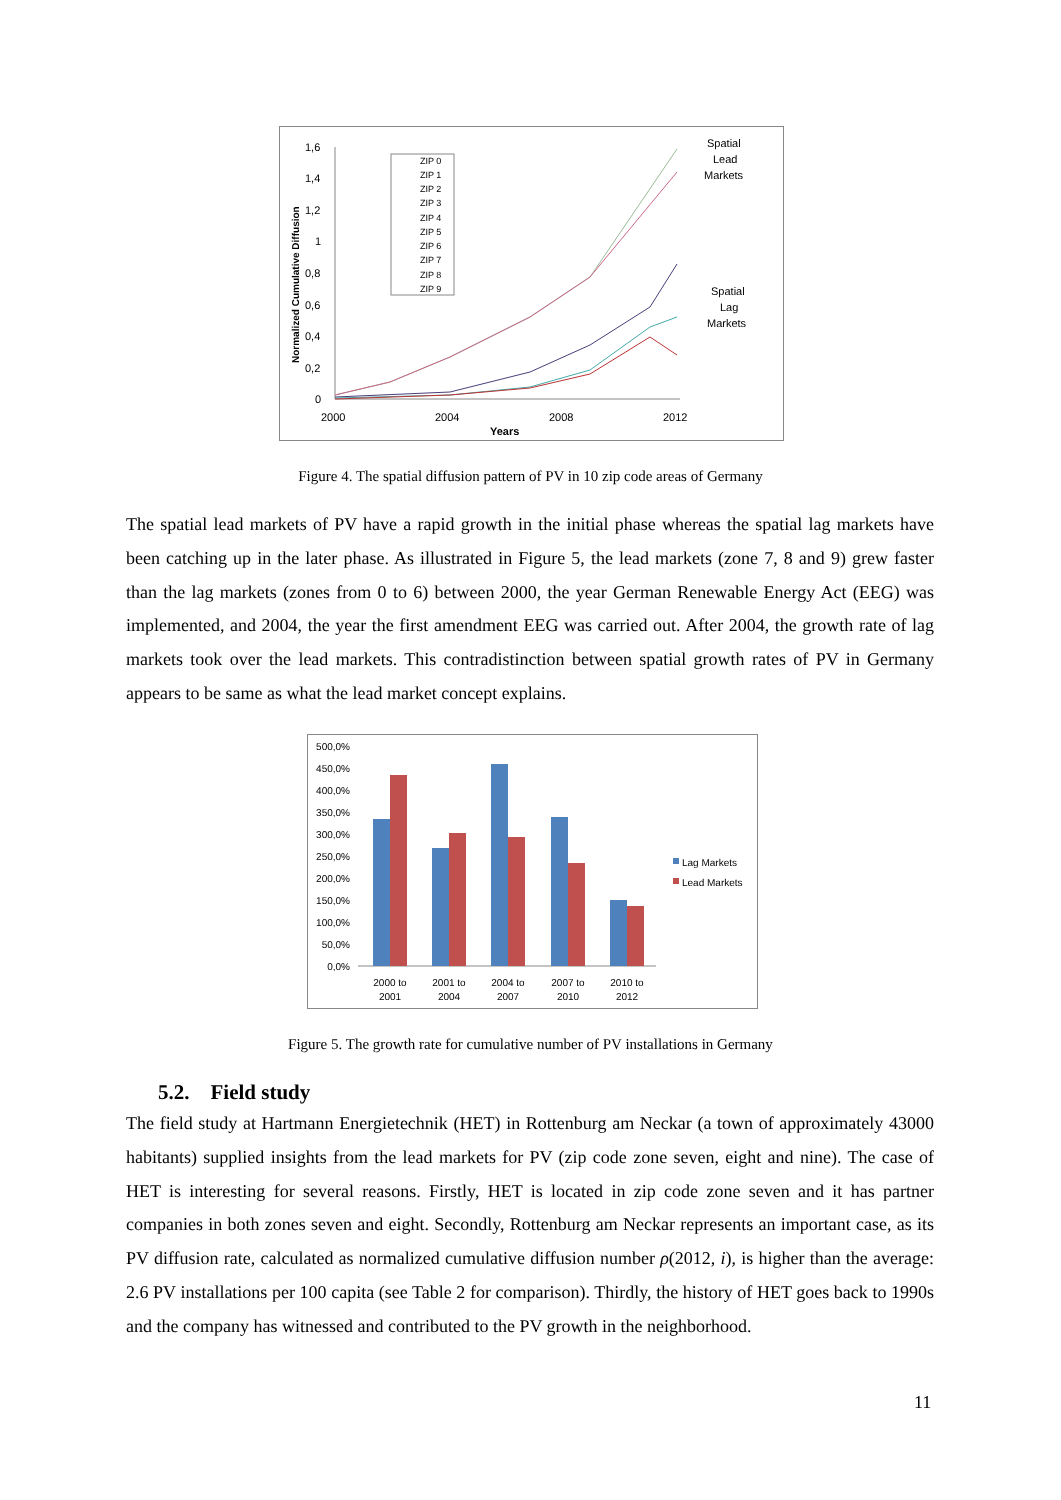1,6
1,4
1,2
1
0,8
0,6
0,4
0,2
0
2000
2004
2008
2012
Years
Normalized Cumulative Diffusion
ZIP 0
ZIP 1
ZIP 2
ZIP 3
ZIP 4
ZIP 5
ZIP 6
ZIP 7
ZIP 8
ZIP 9
Spatial
Lead
Markets
Spatial
Lag
Markets
Figure 4. The spatial diffusion pattern of PV in 10 zip code areas of Germany
The spatial lead markets of PV have a rapid growth in the initial phase whereas the spatial lag markets have been catching up in the later phase. As illustrated in Figure 5, the lead markets (zone 7, 8 and 9) grew faster than the lag markets (zones from 0 to 6) between 2000, the year German Renewable Energy Act (EEG) was implemented, and 2004, the year the first amendment EEG was carried out. After 2004, the growth rate of lag markets took over the lead markets. This contradistinction between spatial growth rates of PV in Germany appears to be same as what the lead market concept explains.
500,0%
450,0%
400,0%
350,0%
300,0%
250,0%
200,0%
150,0%
100,0%
50,0%
0,0%
2000 to
2001
2001 to
2004
2004 to
2007
2007 to
2010
2010 to
2012
Lag Markets
Lead Markets
Figure 5. The growth rate for cumulative number of PV installations in Germany
5.2. Field study
The field study at Hartmann Energietechnik (HET) in Rottenburg am Neckar (a town of approximately 43000 habitants) supplied insights from the lead markets for PV (zip code zone seven, eight and nine). The case of HET is interesting for several reasons. Firstly, HET is located in zip code zone seven and it has partner companies in both zones seven and eight. Secondly, Rottenburg am Neckar represents an important case, as its PV diffusion rate, calculated as normalized cumulative diffusion number ρ(2012, i), is higher than the average: 2.6 PV installations per 100 capita (see Table 2 for comparison). Thirdly, the history of HET goes back to 1990s and the company has witnessed and contributed to the PV growth in the neighborhood.
11